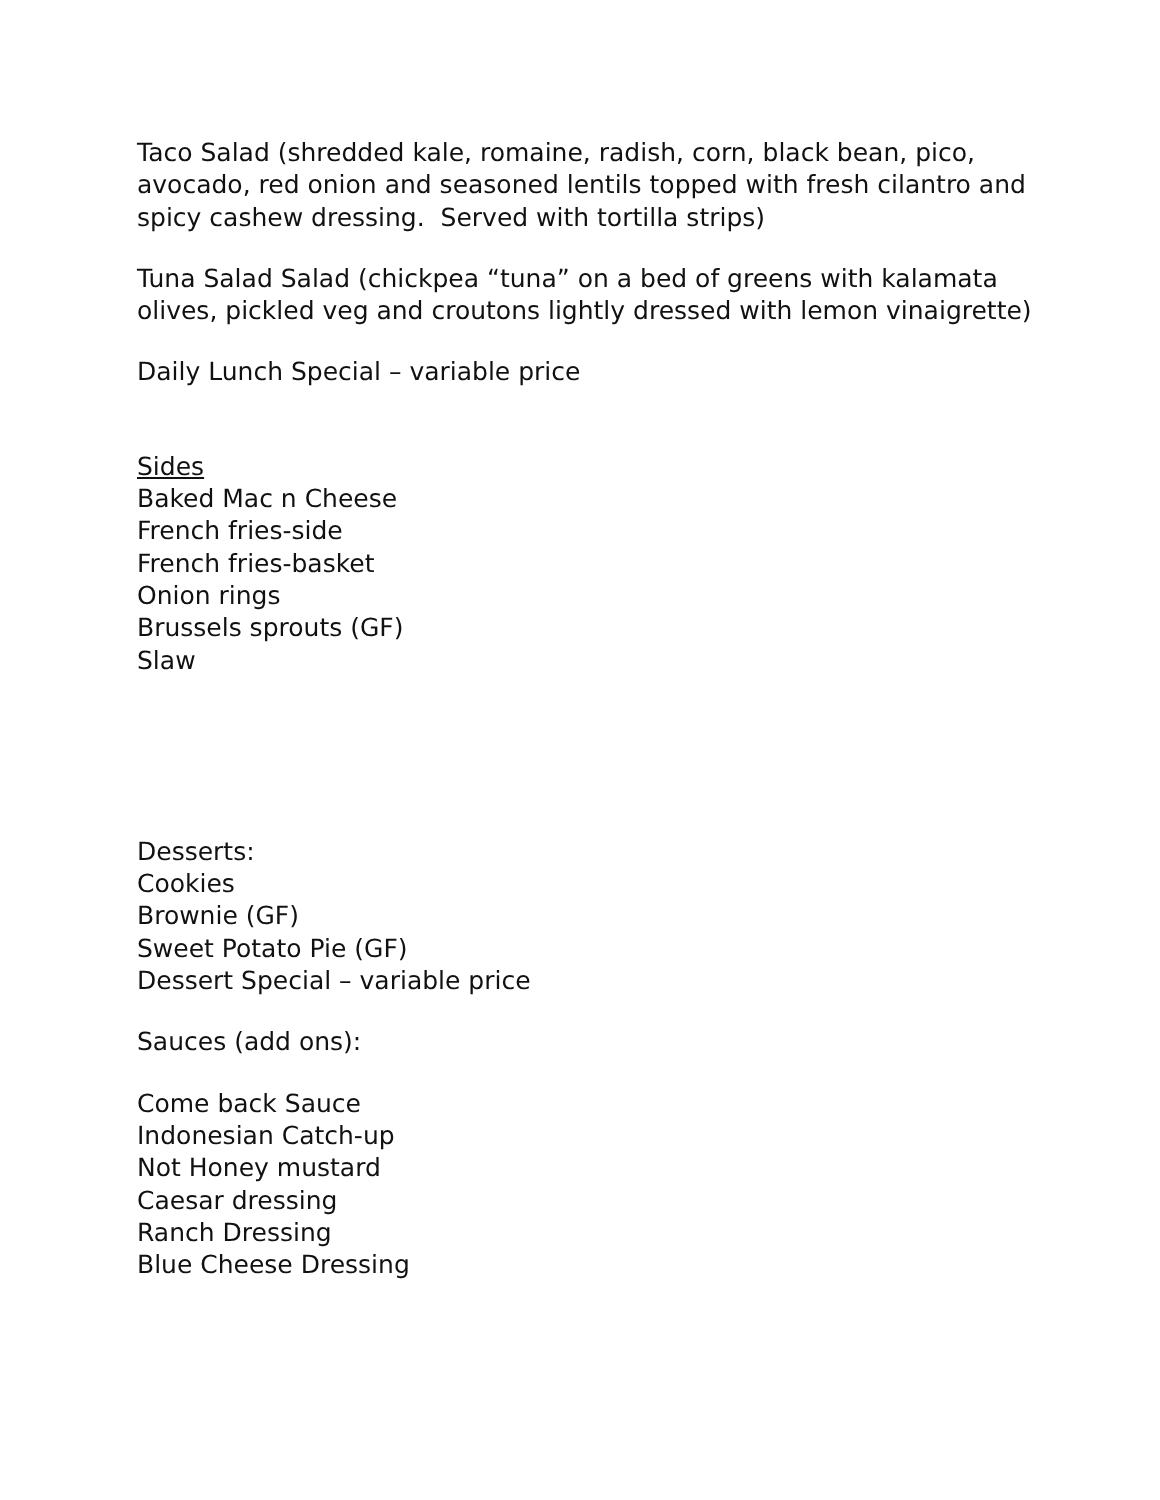Taco Salad (shredded kale, romaine, radish, corn, black bean, pico, avocado, red onion and seasoned lentils topped with fresh cilantro and spicy cashew dressing. Served with tortilla strips)
Tuna Salad Salad (chickpea “tuna” on a bed of greens with kalamata olives, pickled veg and croutons lightly dressed with lemon vinaigrette)
Daily Lunch Special – variable price
Sides
Baked Mac n Cheese
French fries-side
French fries-basket
Onion rings
Brussels sprouts (GF)
Slaw
Desserts:
Cookies
Brownie (GF)
Sweet Potato Pie (GF)
Dessert Special – variable price
Sauces (add ons):
Come back Sauce
Indonesian Catch-up
Not Honey mustard
Caesar dressing
Ranch Dressing
Blue Cheese Dressing